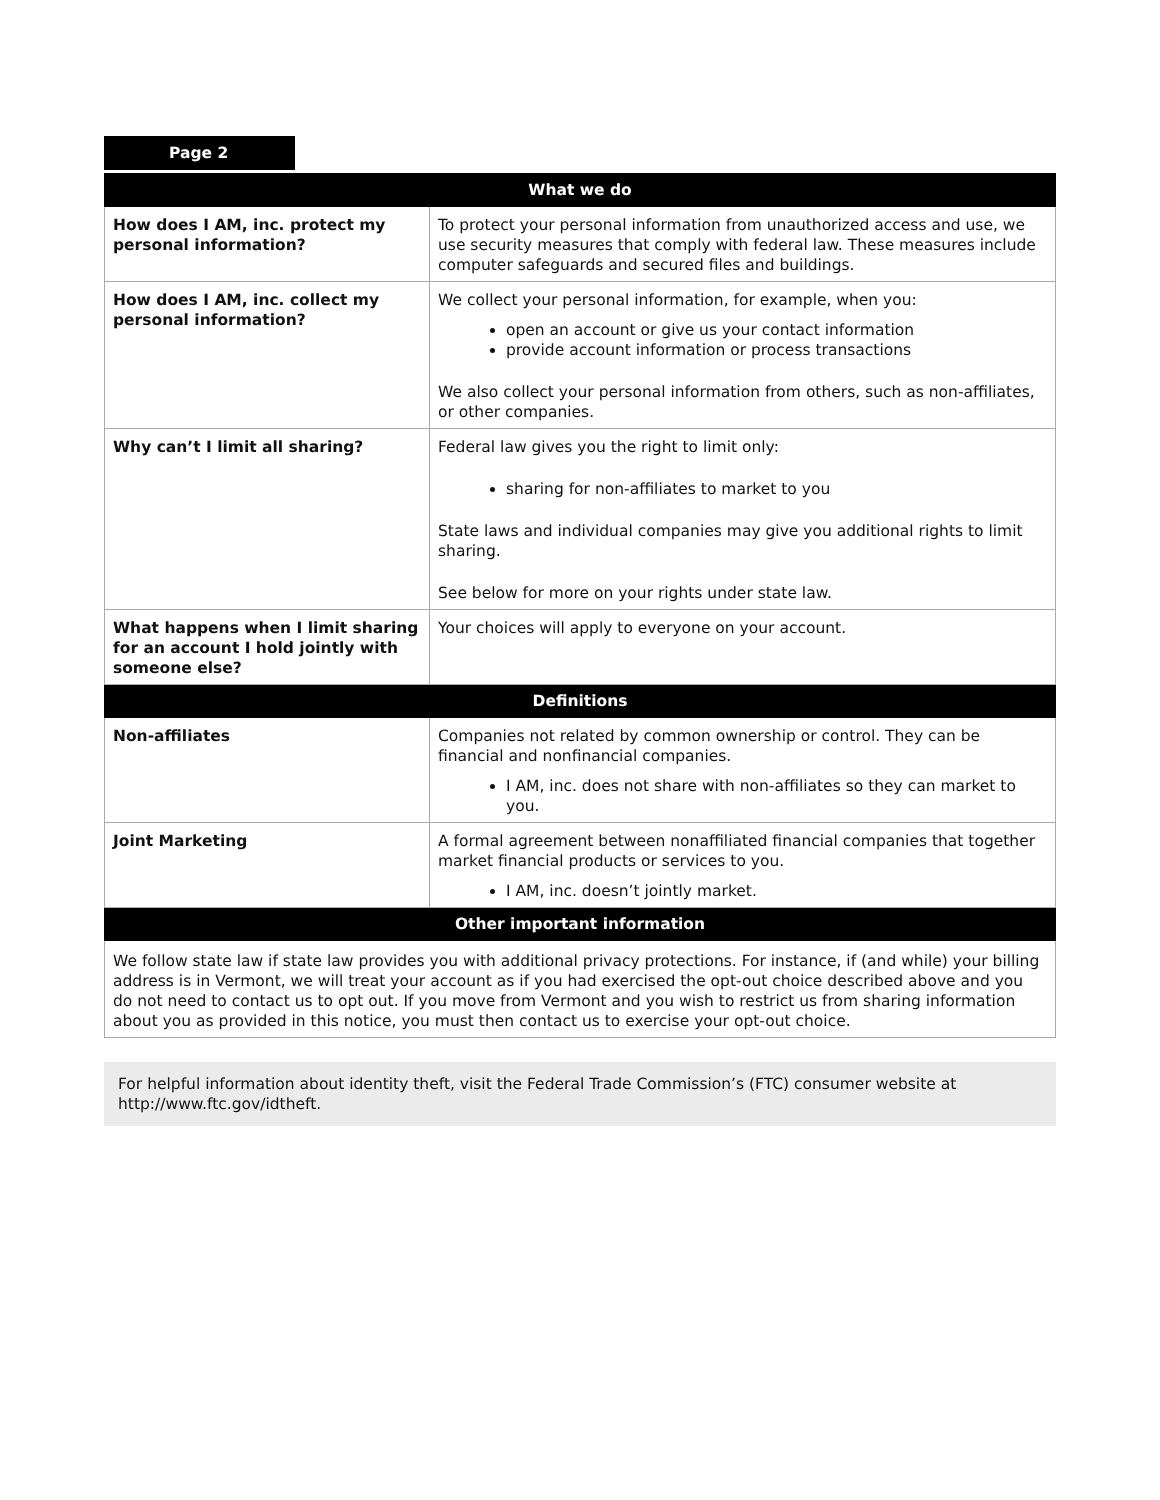Page 2
| What we do | |
| --- | --- |
| How does I AM, inc. protect my personal information? | To protect your personal information from unauthorized access and use, we use security measures that comply with federal law. These measures include computer safeguards and secured files and buildings. |
| How does I AM, inc. collect my personal information? | We collect your personal information, for example, when you: open an account or give us your contact information provide account information or process transactions We also collect your personal information from others, such as non-affiliates, or other companies. |
| Why can’t I limit all sharing? | Federal law gives you the right to limit only: sharing for non-affiliates to market to you State laws and individual companies may give you additional rights to limit sharing. See below for more on your rights under state law. |
| What happens when I limit sharing for an account I hold jointly with someone else? | Your choices will apply to everyone on your account. |
| Definitions | |
| Non-affiliates | Companies not related by common ownership or control. They can be financial and nonfinancial companies. I AM, inc. does not share with non-affiliates so they can market to you. |
| Joint Marketing | A formal agreement between nonaffiliated financial companies that together market financial products or services to you. I AM, inc. doesn’t jointly market. |
| Other important information | |
| We follow state law if state law provides you with additional privacy protections. For instance, if (and while) your billing address is in Vermont, we will treat your account as if you had exercised the opt-out choice described above and you do not need to contact us to opt out. If you move from Vermont and you wish to restrict us from sharing information about you as provided in this notice, you must then contact us to exercise your opt-out choice. | |
For helpful information about identity theft, visit the Federal Trade Commission’s (FTC) consumer website at http://www.ftc.gov/idtheft.